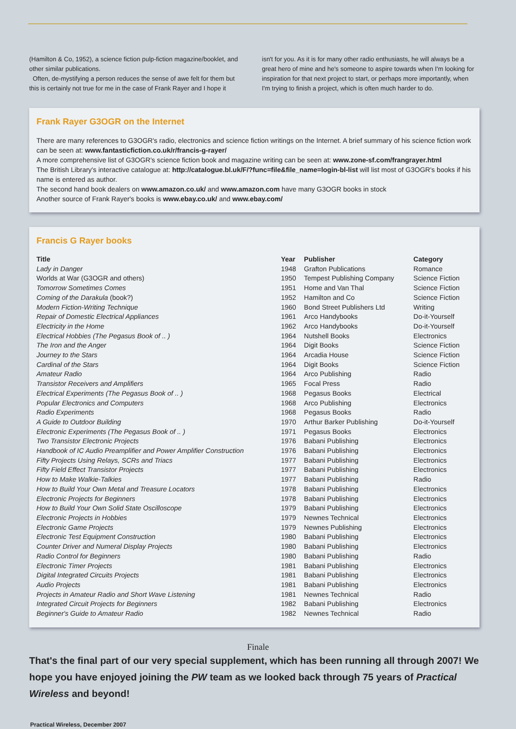(Hamilton & Co, 1952), a science fiction pulp-fiction magazine/booklet, and other similar publications.
Often, de-mystifying a person reduces the sense of awe felt for them but this is certainly not true for me in the case of Frank Rayer and I hope it
isn't for you. As it is for many other radio enthusiasts, he will always be a great hero of mine and he's someone to aspire towards when I'm looking for inspiration for that next project to start, or perhaps more importantly, when I'm trying to finish a project, which is often much harder to do.
Frank Rayer G3OGR on the Internet
There are many references to G3OGR's radio, electronics and science fiction writings on the Internet. A brief summary of his science fiction work can be seen at: www.fantasticfiction.co.uk/r/francis-g-rayer/
A more comprehensive list of G3OGR's science fiction book and magazine writing can be seen at: www.zone-sf.com/frangrayer.html
The British Library's interactive catalogue at: http://catalogue.bl.uk/F/?func=file&file_name=login-bl-list will list most of G3OGR's books if his name is entered as author.
The second hand book dealers on www.amazon.co.uk/ and www.amazon.com have many G3OGR books in stock
Another source of Frank Rayer's books is www.ebay.co.uk/ and www.ebay.com/
Francis G Rayer books
| Title | Year | Publisher | Category |
| --- | --- | --- | --- |
| Lady in Danger | 1948 | Grafton Publications | Romance |
| Worlds at War (G3OGR and others) | 1950 | Tempest Publishing Company | Science Fiction |
| Tomorrow Sometimes Comes | 1951 | Home and Van Thal | Science Fiction |
| Coming of the Darakula (book?) | 1952 | Hamilton and Co | Science Fiction |
| Modern Fiction-Writing Technique | 1960 | Bond Street Publishers Ltd | Writing |
| Repair of Domestic Electrical Appliances | 1961 | Arco Handybooks | Do-it-Yourself |
| Electricity in the Home | 1962 | Arco Handybooks | Do-it-Yourself |
| Electrical Hobbies (The Pegasus Book of .. ) | 1964 | Nutshell Books | Electronics |
| The Iron and the Anger | 1964 | Digit Books | Science Fiction |
| Journey to the Stars | 1964 | Arcadia House | Science Fiction |
| Cardinal of the Stars | 1964 | Digit Books | Science Fiction |
| Amateur Radio | 1964 | Arco Publishing | Radio |
| Transistor Receivers and Amplifiers | 1965 | Focal Press | Radio |
| Electrical Experiments (The Pegasus Book of .. ) | 1968 | Pegasus Books | Electrical |
| Popular Electronics and Computers | 1968 | Arco Publishing | Electronics |
| Radio Experiments | 1968 | Pegasus Books | Radio |
| A Guide to Outdoor Building | 1970 | Arthur Barker Publishing | Do-it-Yourself |
| Electronic Experiments (The Pegasus Book of .. ) | 1971 | Pegasus Books | Electronics |
| Two Transistor Electronic Projects | 1976 | Babani Publishing | Electronics |
| Handbook of IC Audio Preamplifier and Power Amplifier Construction | 1976 | Babani Publishing | Electronics |
| Fifty Projects Using Relays, SCRs and Triacs | 1977 | Babani Publishing | Electronics |
| Fifty Field Effect Transistor Projects | 1977 | Babani Publishing | Electronics |
| How to Make Walkie-Talkies | 1977 | Babani Publishing | Radio |
| How to Build Your Own Metal and Treasure Locators | 1978 | Babani Publishing | Electronics |
| Electronic Projects for Beginners | 1978 | Babani Publishing | Electronics |
| How to Build Your Own Solid State Oscilloscope | 1979 | Babani Publishing | Electronics |
| Electronic Projects in Hobbies | 1979 | Newnes Technical | Electronics |
| Electronic Game Projects | 1979 | Newnes Publishing | Electronics |
| Electronic Test Equipment Construction | 1980 | Babani Publishing | Electronics |
| Counter Driver and Numeral Display Projects | 1980 | Babani Publishing | Electronics |
| Radio Control for Beginners | 1980 | Babani Publishing | Radio |
| Electronic Timer Projects | 1981 | Babani Publishing | Electronics |
| Digital Integrated Circuits Projects | 1981 | Babani Publishing | Electronics |
| Audio Projects | 1981 | Babani Publishing | Electronics |
| Projects in Amateur Radio and Short Wave Listening | 1981 | Newnes Technical | Radio |
| Integrated Circuit Projects for Beginners | 1982 | Babani Publishing | Electronics |
| Beginner's Guide to Amateur Radio | 1982 | Newnes Technical | Radio |
Finale
That's the final part of our very special supplement, which has been running all through 2007! We hope you have enjoyed joining the PW team as we looked back through 75 years of Practical Wireless and beyond!
Practical Wireless, December 2007